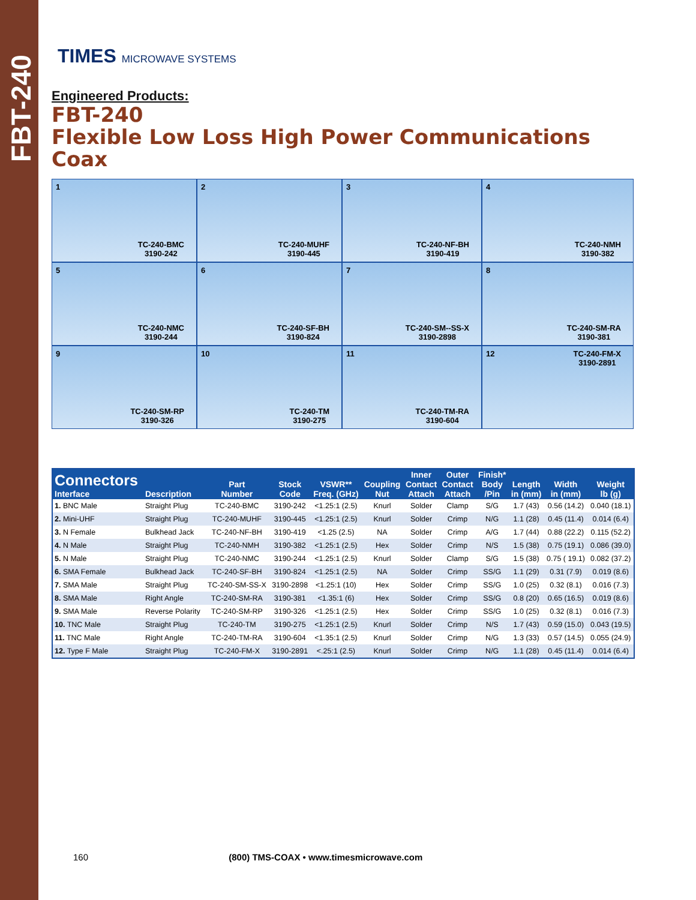FBT-240
TIMES MICROWAVE SYSTEMS
Engineered Products:
FBT-240
Flexible Low Loss High Power Communications Coax
1
TC-240-BMC
3190-242
2
TC-240-MUHF
3190-445
3
TC-240-NF-BH
3190-419
4
TC-240-NMH
3190-382
5
TC-240-NMC
3190-244
6
TC-240-SF-BH
3190-824
7
TC-240-SM--SS-X
3190-2898
8
TC-240-SM-RA
3190-381
9
TC-240-SM-RP
3190-326
10
TC-240-TM
3190-275
11
TC-240-TM-RA
3190-604
12
TC-240-FM-X
3190-2891
| Connectors Interface | Description | Part Number | Stock Code | VSWR** Freq. (GHz) | Coupling Nut | Inner Contact Attach | Outer Contact Attach | Finish* Body /Pin | Length in (mm) | Width in (mm) | Weight lb (g) |
| --- | --- | --- | --- | --- | --- | --- | --- | --- | --- | --- | --- |
| 1. BNC Male | Straight Plug | TC-240-BMC | 3190-242 | <1.25:1 (2.5) | Knurl | Solder | Clamp | S/G | 1.7 (43) | 0.56 (14.2) | 0.040 (18.1) |
| 2. Mini-UHF | Straight Plug | TC-240-MUHF | 3190-445 | <1.25:1 (2.5) | Knurl | Solder | Crimp | N/G | 1.1 (28) | 0.45 (11.4) | 0.014 (6.4) |
| 3. N Female | Bulkhead Jack | TC-240-NF-BH | 3190-419 | <1.25 (2.5) | NA | Solder | Crimp | A/G | 1.7 (44) | 0.88 (22.2) | 0.115 (52.2) |
| 4. N Male | Straight Plug | TC-240-NMH | 3190-382 | <1.25:1 (2.5) | Hex | Solder | Crimp | N/S | 1.5 (38) | 0.75 (19.1) | 0.086 (39.0) |
| 5. N Male | Straight Plug | TC-240-NMC | 3190-244 | <1.25:1 (2.5) | Knurl | Solder | Clamp | S/G | 1.5 (38) | 0.75 ( 19.1) | 0.082 (37.2) |
| 6. SMA Female | Bulkhead Jack | TC-240-SF-BH | 3190-824 | <1.25:1 (2.5) | NA | Solder | Crimp | SS/G | 1.1 (29) | 0.31 (7.9) | 0.019 (8.6) |
| 7. SMA Male | Straight Plug | TC-240-SM-SS-X | 3190-2898 | <1.25:1 (10) | Hex | Solder | Crimp | SS/G | 1.0 (25) | 0.32 (8.1) | 0.016 (7.3) |
| 8. SMA Male | Right Angle | TC-240-SM-RA | 3190-381 | <1.35:1 (6) | Hex | Solder | Crimp | SS/G | 0.8 (20) | 0.65 (16.5) | 0.019 (8.6) |
| 9. SMA Male | Reverse Polarity | TC-240-SM-RP | 3190-326 | <1.25:1 (2.5) | Hex | Solder | Crimp | SS/G | 1.0 (25) | 0.32 (8.1) | 0.016 (7.3) |
| 10. TNC Male | Straight Plug | TC-240-TM | 3190-275 | <1.25:1 (2.5) | Knurl | Solder | Crimp | N/S | 1.7 (43) | 0.59 (15.0) | 0.043 (19.5) |
| 11. TNC Male | Right Angle | TC-240-TM-RA | 3190-604 | <1.35:1 (2.5) | Knurl | Solder | Crimp | N/G | 1.3 (33) | 0.57 (14.5) | 0.055 (24.9) |
| 12. Type F Male | Straight Plug | TC-240-FM-X | 3190-2891 | <.25:1 (2.5) | Knurl | Solder | Crimp | N/G | 1.1 (28) | 0.45 (11.4) | 0.014 (6.4) |
160 (800) TMS-COAX • www.timesmicrowave.com